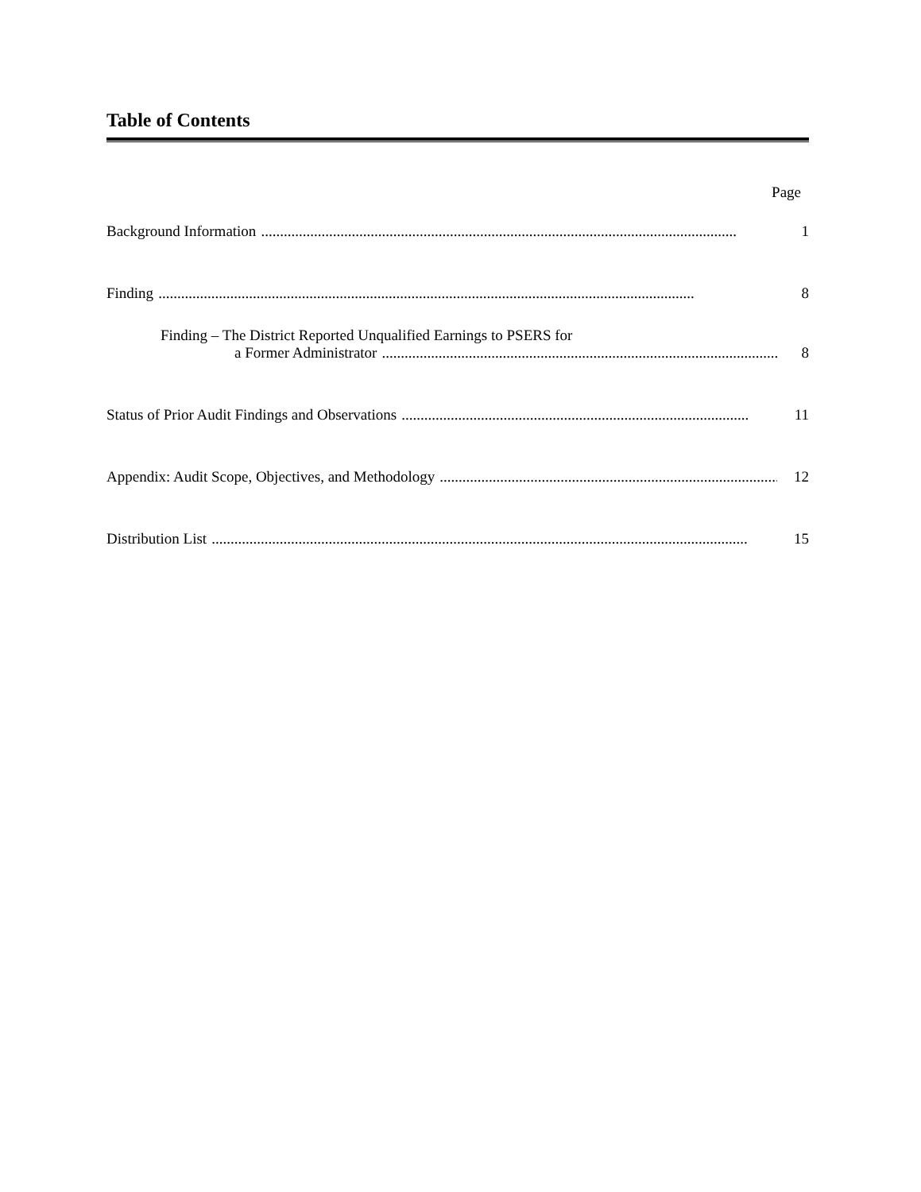Table of Contents
Page
Background Information.............................................................................................................................. 1
Finding.............................................................................................................................................. 8
Finding – The District Reported Unqualified Earnings to PSERS for
a Former Administrator.............................................................................................................. 8
Status of Prior Audit Findings and Observations............................................................................................ 11
Appendix: Audit Scope, Objectives, and Methodology............................................................................................ 12
Distribution List.............................................................................................................................................. 15